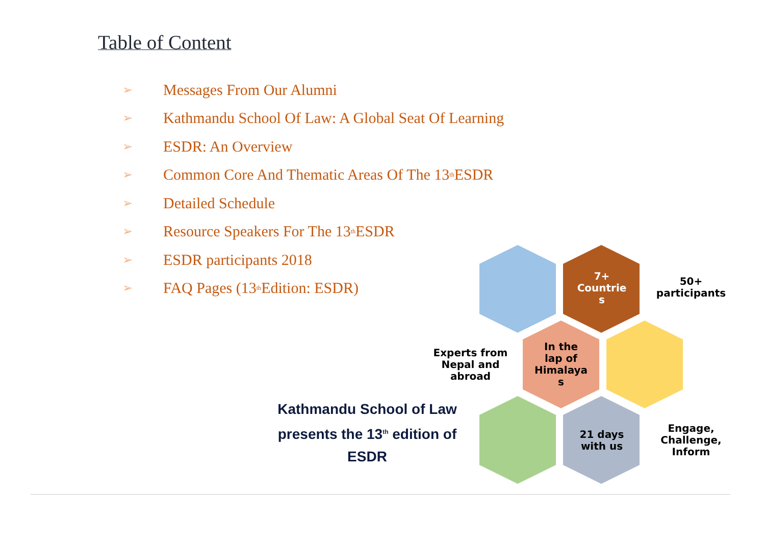Table of Content
➢ Messages From Our Alumni
➢ Kathmandu School Of Law: A Global Seat Of Learning
➢ ESDR: An Overview
➢ Common Core And Thematic Areas Of The 13<sup>th</sup> ESDR
➢ Detailed Schedule
➢ Resource Speakers For The 13<sup>th</sup> ESDR
➢ ESDR participants 2018
➢ FAQ Pages (13<sup>th</sup> Edition: ESDR)
7+
Countrie
s
50+
participants
Experts from Nepal and abroad
In the
lap of
Himalaya
s
21 days with us
Engage, Challenge, Inform
Kathmandu School of Law presents the 13<sup>th</sup> edition of ESDR